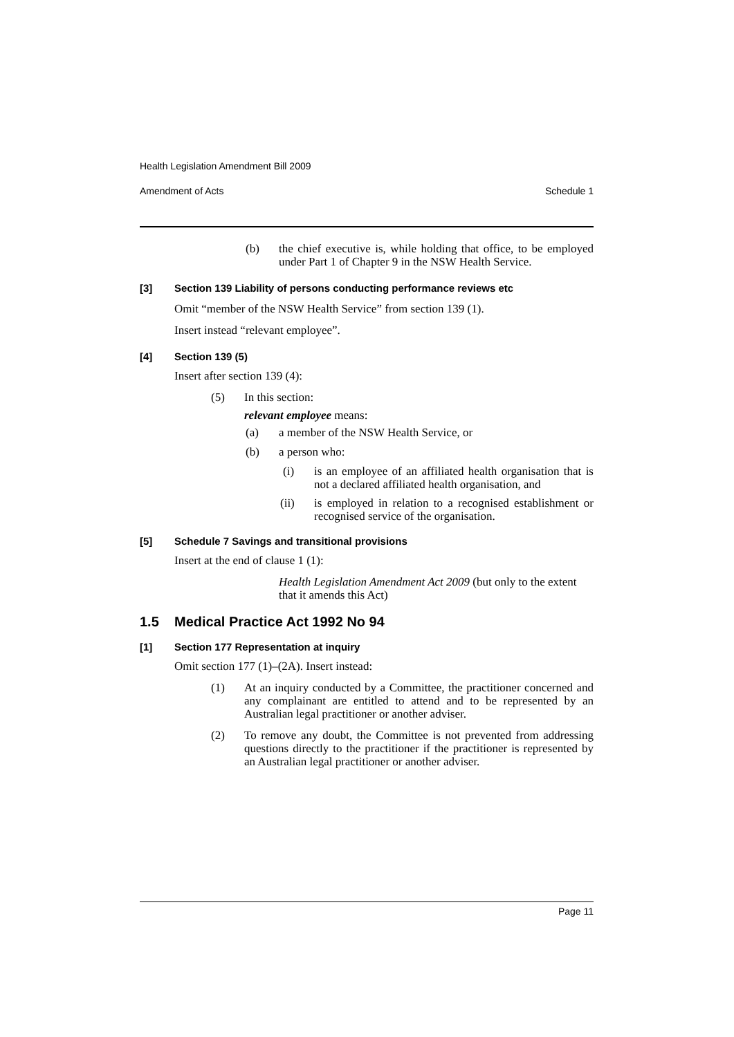Health Legislation Amendment Bill 2009
Amendment of Acts Schedule 1
(b)
the chief executive is, while holding that office, to be employed under Part 1 of Chapter 9 in the NSW Health Service.
[3] Section 139 Liability of persons conducting performance reviews etc
Omit “member of the NSW Health Service” from section 139 (1).
Insert instead “relevant employee”.
[4] Section 139 (5)
Insert after section 139 (4):
(5)
In this section:
relevant employee means:
(a)
a member of the NSW Health Service, or
(b)
a person who:
(i)
is an employee of an affiliated health organisation that is not a declared affiliated health organisation, and
(ii)
is employed in relation to a recognised establishment or recognised service of the organisation.
[5] Schedule 7 Savings and transitional provisions
Insert at the end of clause 1 (1):
Health Legislation Amendment Act 2009 (but only to the extent that it amends this Act)
1.5 Medical Practice Act 1992 No 94
[1] Section 177 Representation at inquiry
Omit section 177 (1)–(2A). Insert instead:
(1)
At an inquiry conducted by a Committee, the practitioner concerned and any complainant are entitled to attend and to be represented by an Australian legal practitioner or another adviser.
(2)
To remove any doubt, the Committee is not prevented from addressing questions directly to the practitioner if the practitioner is represented by an Australian legal practitioner or another adviser.
Page 11